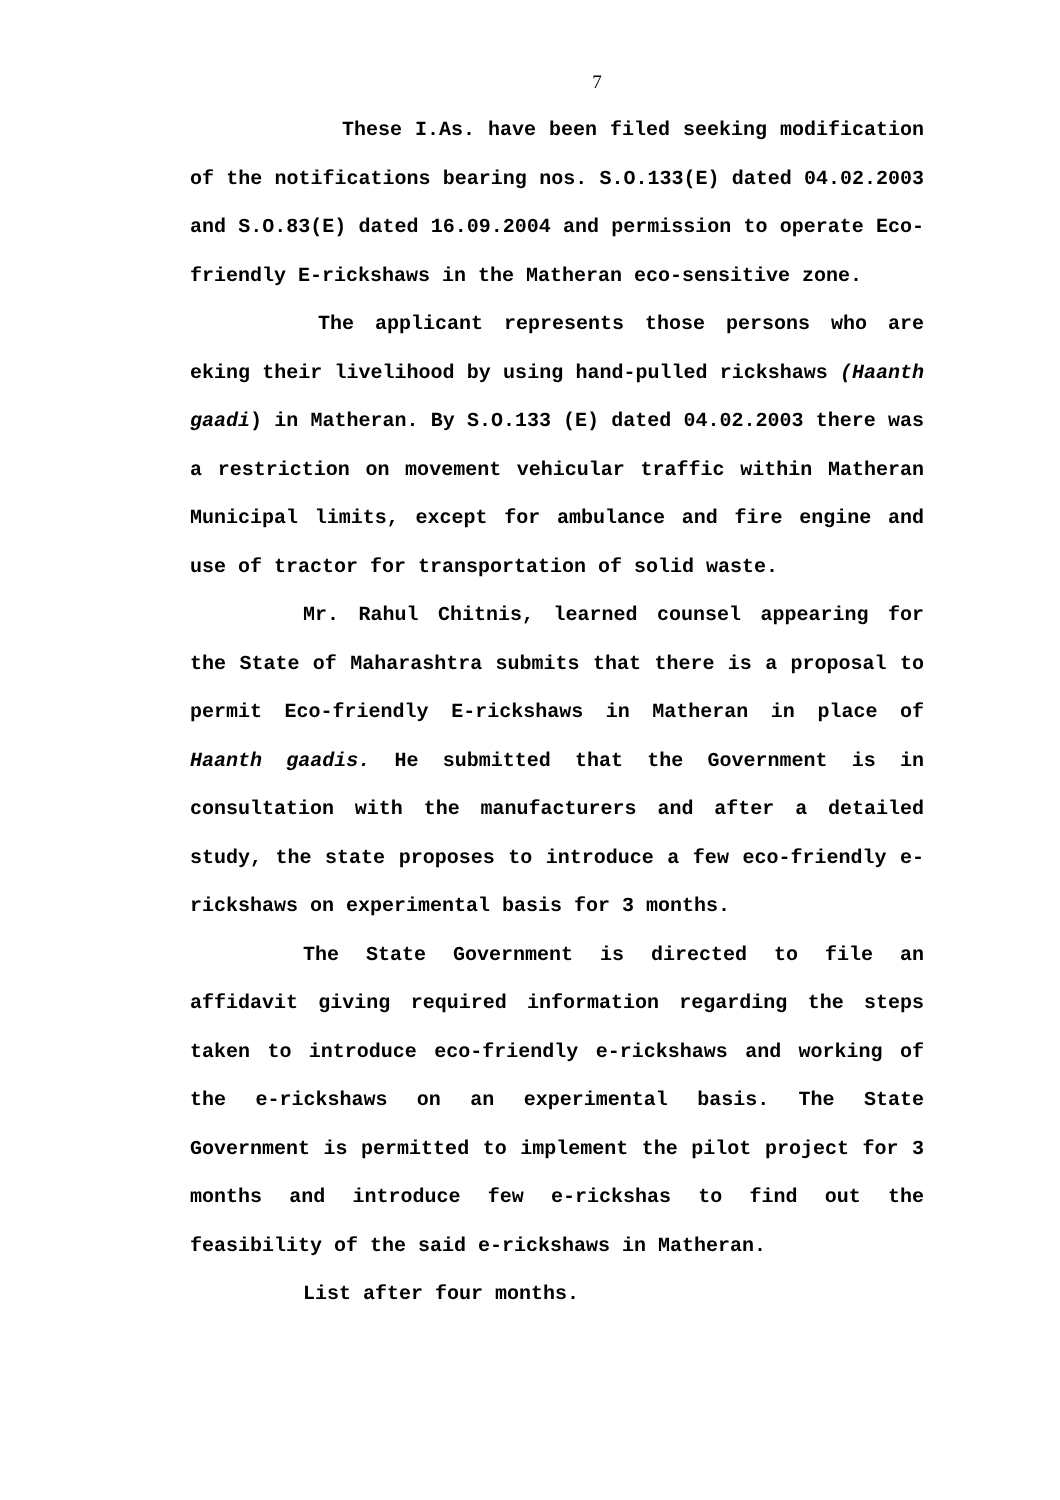7
These I.As. have been filed seeking modification of the notifications bearing nos. S.O.133(E) dated 04.02.2003 and S.O.83(E) dated 16.09.2004 and permission to operate Eco-friendly E-rickshaws in the Matheran eco-sensitive zone.
The applicant represents those persons who are eking their livelihood by using hand-pulled rickshaws (Haanth gaadi) in Matheran. By S.O.133 (E) dated 04.02.2003 there was a restriction on movement vehicular traffic within Matheran Municipal limits, except for ambulance and fire engine and use of tractor for transportation of solid waste.
Mr. Rahul Chitnis, learned counsel appearing for the State of Maharashtra submits that there is a proposal to permit Eco-friendly E-rickshaws in Matheran in place of Haanth gaadis. He submitted that the Government is in consultation with the manufacturers and after a detailed study, the state proposes to introduce a few eco-friendly e-rickshaws on experimental basis for 3 months.
The State Government is directed to file an affidavit giving required information regarding the steps taken to introduce eco-friendly e-rickshaws and working of the e-rickshaws on an experimental basis. The State Government is permitted to implement the pilot project for 3 months and introduce few e-rickshas to find out the feasibility of the said e-rickshaws in Matheran.
List after four months.